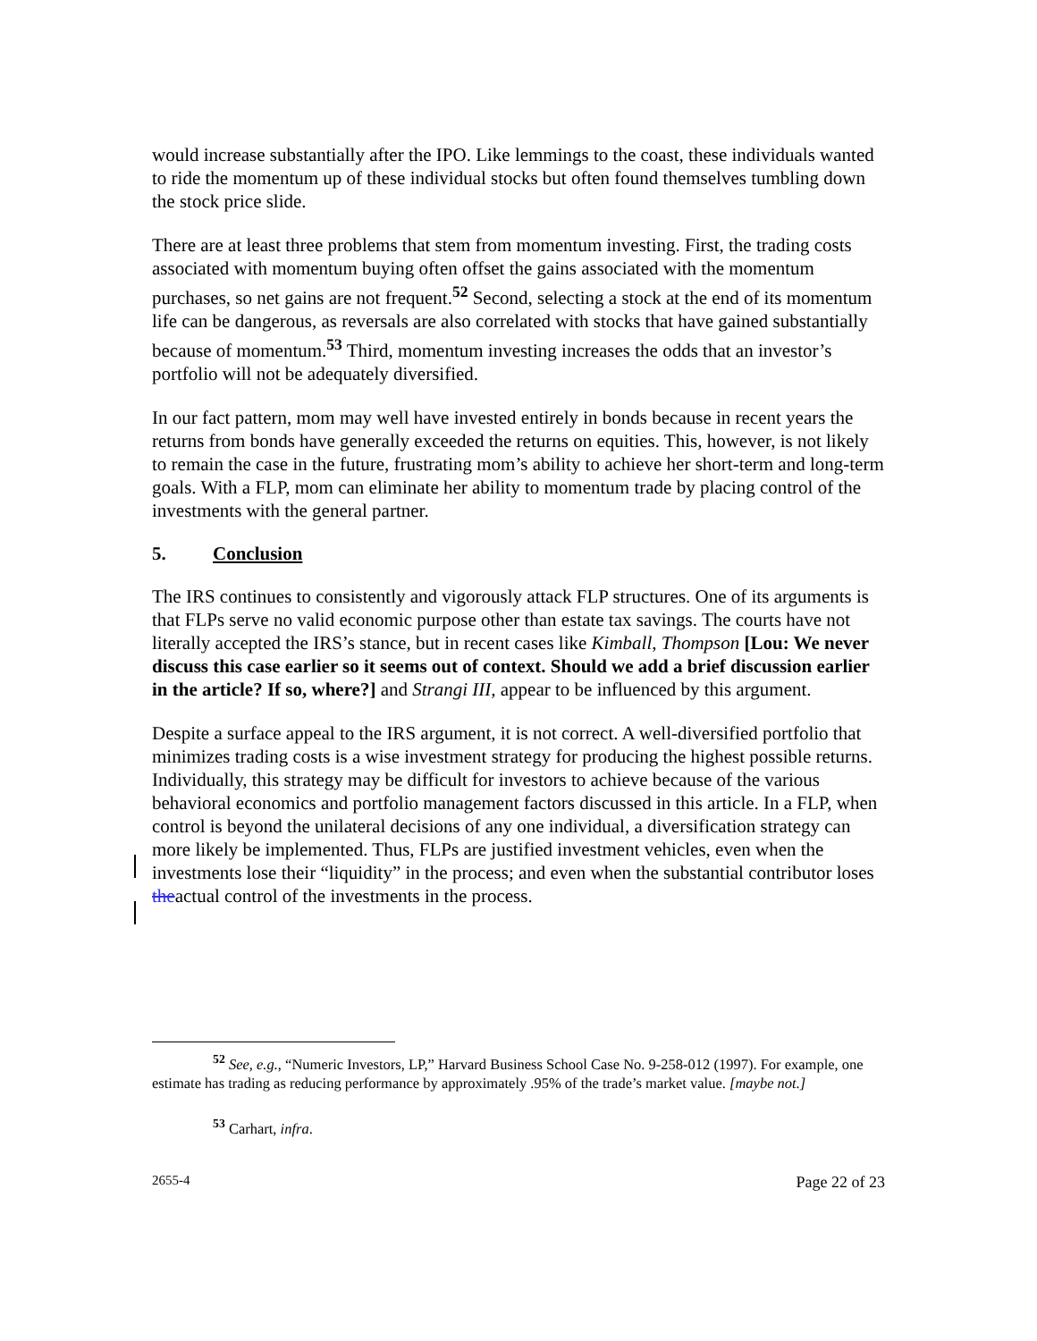would increase substantially after the IPO. Like lemmings to the coast, these individuals wanted to ride the momentum up of these individual stocks but often found themselves tumbling down the stock price slide.
There are at least three problems that stem from momentum investing. First, the trading costs associated with momentum buying often offset the gains associated with the momentum purchases, so net gains are not frequent.<sup>52</sup> Second, selecting a stock at the end of its momentum life can be dangerous, as reversals are also correlated with stocks that have gained substantially because of momentum.<sup>53</sup> Third, momentum investing increases the odds that an investor’s portfolio will not be adequately diversified.
In our fact pattern, mom may well have invested entirely in bonds because in recent years the returns from bonds have generally exceeded the returns on equities. This, however, is not likely to remain the case in the future, frustrating mom’s ability to achieve her short-term and long-term goals. With a FLP, mom can eliminate her ability to momentum trade by placing control of the investments with the general partner.
5. Conclusion
The IRS continues to consistently and vigorously attack FLP structures. One of its arguments is that FLPs serve no valid economic purpose other than estate tax savings. The courts have not literally accepted the IRS’s stance, but in recent cases like Kimball, Thompson [Lou: We never discuss this case earlier so it seems out of context. Should we add a brief discussion earlier in the article? If so, where?] and Strangi III, appear to be influenced by this argument.
Despite a surface appeal to the IRS argument, it is not correct. A well-diversified portfolio that minimizes trading costs is a wise investment strategy for producing the highest possible returns. Individually, this strategy may be difficult for investors to achieve because of the various behavioral economics and portfolio management factors discussed in this article. In a FLP, when control is beyond the unilateral decisions of any one individual, a diversification strategy can more likely be implemented. Thus, FLPs are justified investment vehicles, even when the investments lose their “liquidity” in the process; and even when the substantial contributor loses theactual control of the investments in the process.
<sup>52</sup> See, e.g., “Numeric Investors, LP,” Harvard Business School Case No. 9-258-012 (1997). For example, one estimate has trading as reducing performance by approximately .95% of the trade’s market value. [maybe not.]
<sup>53</sup> Carhart, infra.
2655-4 Page 22 of 23